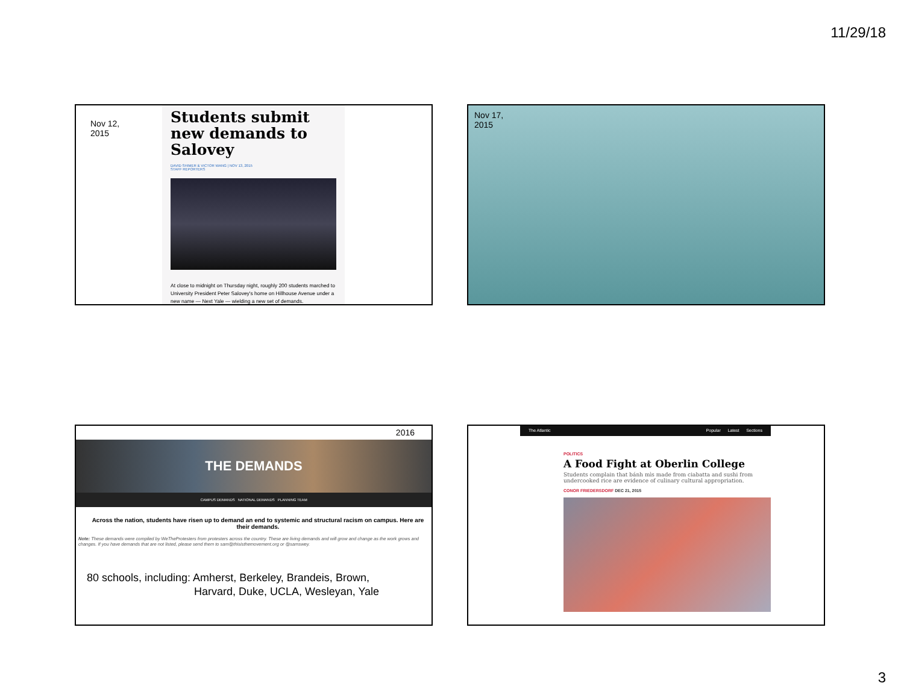11/29/18
Nov 12,
2015
Students submit new demands to Salovey
DAVID SHIMER & VICTOR WANG | NOV 13, 2015
STAFF REPORTERS
At close to midnight on Thursday night, roughly 200 students marched to University President Peter Salovey's home on Hillhouse Avenue under a new name — Next Yale — wielding a new set of demands.
Nov 17,
2015
2016
THE DEMANDS
CAMPUS DEMANDS NATIONAL DEMANDS PLANNING TEAM
Across the nation, students have risen up to demand an end to systemic and structural racism on campus. Here are their demands.
Note: These demands were compiled by WeTheProtesters from protesters across the country. These are living demands and will grow and change as the work grows and changes. If you have demands that are not listed, please send them to sam@thisisthemovement.org or @samswey.
80 schools, including: Amherst, Berkeley, Brandeis, Brown,
Harvard, Duke, UCLA, Wesleyan, Yale
The Atlantic Popular Latest Sections
POLITICS
A Food Fight at Oberlin College
Students complain that bánh mìs made from ciabatta and sushi from undercooked rice are evidence of culinary cultural appropriation.
CONOR FRIEDERSDORF DEC 21, 2015
3